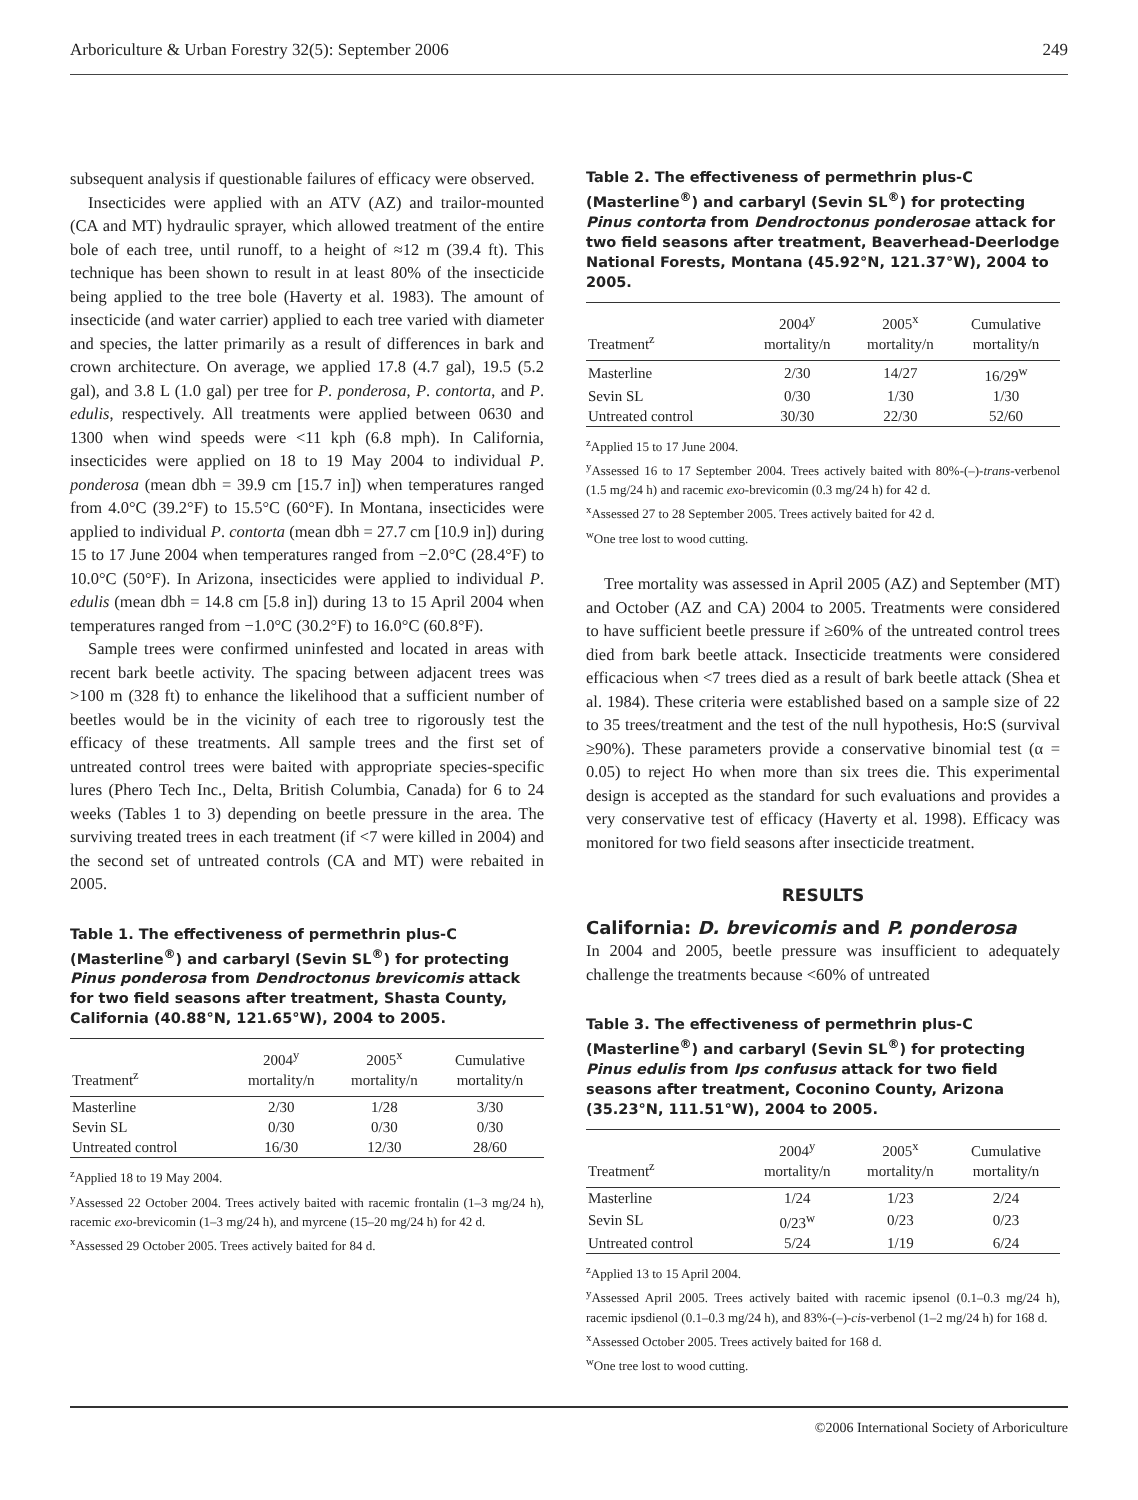Arboriculture & Urban Forestry 32(5): September 2006 249
subsequent analysis if questionable failures of efficacy were observed.
Insecticides were applied with an ATV (AZ) and trailor-mounted (CA and MT) hydraulic sprayer, which allowed treatment of the entire bole of each tree, until runoff, to a height of ≈12 m (39.4 ft). This technique has been shown to result in at least 80% of the insecticide being applied to the tree bole (Haverty et al. 1983). The amount of insecticide (and water carrier) applied to each tree varied with diameter and species, the latter primarily as a result of differences in bark and crown architecture. On average, we applied 17.8 (4.7 gal), 19.5 (5.2 gal), and 3.8 L (1.0 gal) per tree for P. ponderosa, P. contorta, and P. edulis, respectively. All treatments were applied between 0630 and 1300 when wind speeds were <11 kph (6.8 mph). In California, insecticides were applied on 18 to 19 May 2004 to individual P. ponderosa (mean dbh = 39.9 cm [15.7 in]) when temperatures ranged from 4.0°C (39.2°F) to 15.5°C (60°F). In Montana, insecticides were applied to individual P. contorta (mean dbh = 27.7 cm [10.9 in]) during 15 to 17 June 2004 when temperatures ranged from −2.0°C (28.4°F) to 10.0°C (50°F). In Arizona, insecticides were applied to individual P. edulis (mean dbh = 14.8 cm [5.8 in]) during 13 to 15 April 2004 when temperatures ranged from −1.0°C (30.2°F) to 16.0°C (60.8°F).
Sample trees were confirmed uninfested and located in areas with recent bark beetle activity. The spacing between adjacent trees was >100 m (328 ft) to enhance the likelihood that a sufficient number of beetles would be in the vicinity of each tree to rigorously test the efficacy of these treatments. All sample trees and the first set of untreated control trees were baited with appropriate species-specific lures (Phero Tech Inc., Delta, British Columbia, Canada) for 6 to 24 weeks (Tables 1 to 3) depending on beetle pressure in the area. The surviving treated trees in each treatment (if <7 were killed in 2004) and the second set of untreated controls (CA and MT) were rebaited in 2005.
Table 1. The effectiveness of permethrin plus-C (Masterline<sup>®</sup>) and carbaryl (Sevin SL<sup>®</sup>) for protecting Pinus ponderosa from Dendroctonus brevicomis attack for two field seasons after treatment, Shasta County, California (40.88°N, 121.65°W), 2004 to 2005.
| Treatment<sup>z</sup> | 2004<sup>y</sup> mortality/n | 2005<sup>x</sup> mortality/n | Cumulative mortality/n |
| --- | --- | --- | --- |
| Masterline | 2/30 | 1/28 | 3/30 |
| Sevin SL | 0/30 | 0/30 | 0/30 |
| Untreated control | 16/30 | 12/30 | 28/60 |
<sup>z</sup> Applied 18 to 19 May 2004.
<sup>y</sup> Assessed 22 October 2004. Trees actively baited with racemic frontalin (1–3 mg/24 h), racemic exo-brevicomin (1–3 mg/24 h), and myrcene (15–20 mg/24 h) for 42 d.
<sup>x</sup> Assessed 29 October 2005. Trees actively baited for 84 d.
Table 2. The effectiveness of permethrin plus-C (Masterline<sup>®</sup>) and carbaryl (Sevin SL<sup>®</sup>) for protecting Pinus contorta from Dendroctonus ponderosae attack for two field seasons after treatment, Beaverhead-Deerlodge National Forests, Montana (45.92°N, 121.37°W), 2004 to 2005.
| Treatment<sup>z</sup> | 2004<sup>y</sup> mortality/n | 2005<sup>x</sup> mortality/n | Cumulative mortality/n |
| --- | --- | --- | --- |
| Masterline | 2/30 | 14/27 | 16/29<sup>w</sup> |
| Sevin SL | 0/30 | 1/30 | 1/30 |
| Untreated control | 30/30 | 22/30 | 52/60 |
<sup>z</sup> Applied 15 to 17 June 2004.
<sup>y</sup> Assessed 16 to 17 September 2004. Trees actively baited with 80%-(–)-trans-verbenol (1.5 mg/24 h) and racemic exo-brevicomin (0.3 mg/24 h) for 42 d.
<sup>x</sup> Assessed 27 to 28 September 2005. Trees actively baited for 42 d.
<sup>w</sup> One tree lost to wood cutting.
Tree mortality was assessed in April 2005 (AZ) and September (MT) and October (AZ and CA) 2004 to 2005. Treatments were considered to have sufficient beetle pressure if ≥60% of the untreated control trees died from bark beetle attack. Insecticide treatments were considered efficacious when <7 trees died as a result of bark beetle attack (Shea et al. 1984). These criteria were established based on a sample size of 22 to 35 trees/treatment and the test of the null hypothesis, Ho:S (survival ≥90%). These parameters provide a conservative binomial test (α = 0.05) to reject Ho when more than six trees die. This experimental design is accepted as the standard for such evaluations and provides a very conservative test of efficacy (Haverty et al. 1998). Efficacy was monitored for two field seasons after insecticide treatment.
RESULTS
California: D. brevicomis and P. ponderosa
In 2004 and 2005, beetle pressure was insufficient to adequately challenge the treatments because <60% of untreated
Table 3. The effectiveness of permethrin plus-C (Masterline<sup>®</sup>) and carbaryl (Sevin SL<sup>®</sup>) for protecting Pinus edulis from Ips confusus attack for two field seasons after treatment, Coconino County, Arizona (35.23°N, 111.51°W), 2004 to 2005.
| Treatment<sup>z</sup> | 2004<sup>y</sup> mortality/n | 2005<sup>x</sup> mortality/n | Cumulative mortality/n |
| --- | --- | --- | --- |
| Masterline | 1/24 | 1/23 | 2/24 |
| Sevin SL | 0/23<sup>w</sup> | 0/23 | 0/23 |
| Untreated control | 5/24 | 1/19 | 6/24 |
<sup>z</sup> Applied 13 to 15 April 2004.
<sup>y</sup> Assessed April 2005. Trees actively baited with racemic ipsenol (0.1–0.3 mg/24 h), racemic ipsdienol (0.1–0.3 mg/24 h), and 83%-(–)-cis-verbenol (1–2 mg/24 h) for 168 d.
<sup>x</sup> Assessed October 2005. Trees actively baited for 168 d.
<sup>w</sup> One tree lost to wood cutting.
©2006 International Society of Arboriculture